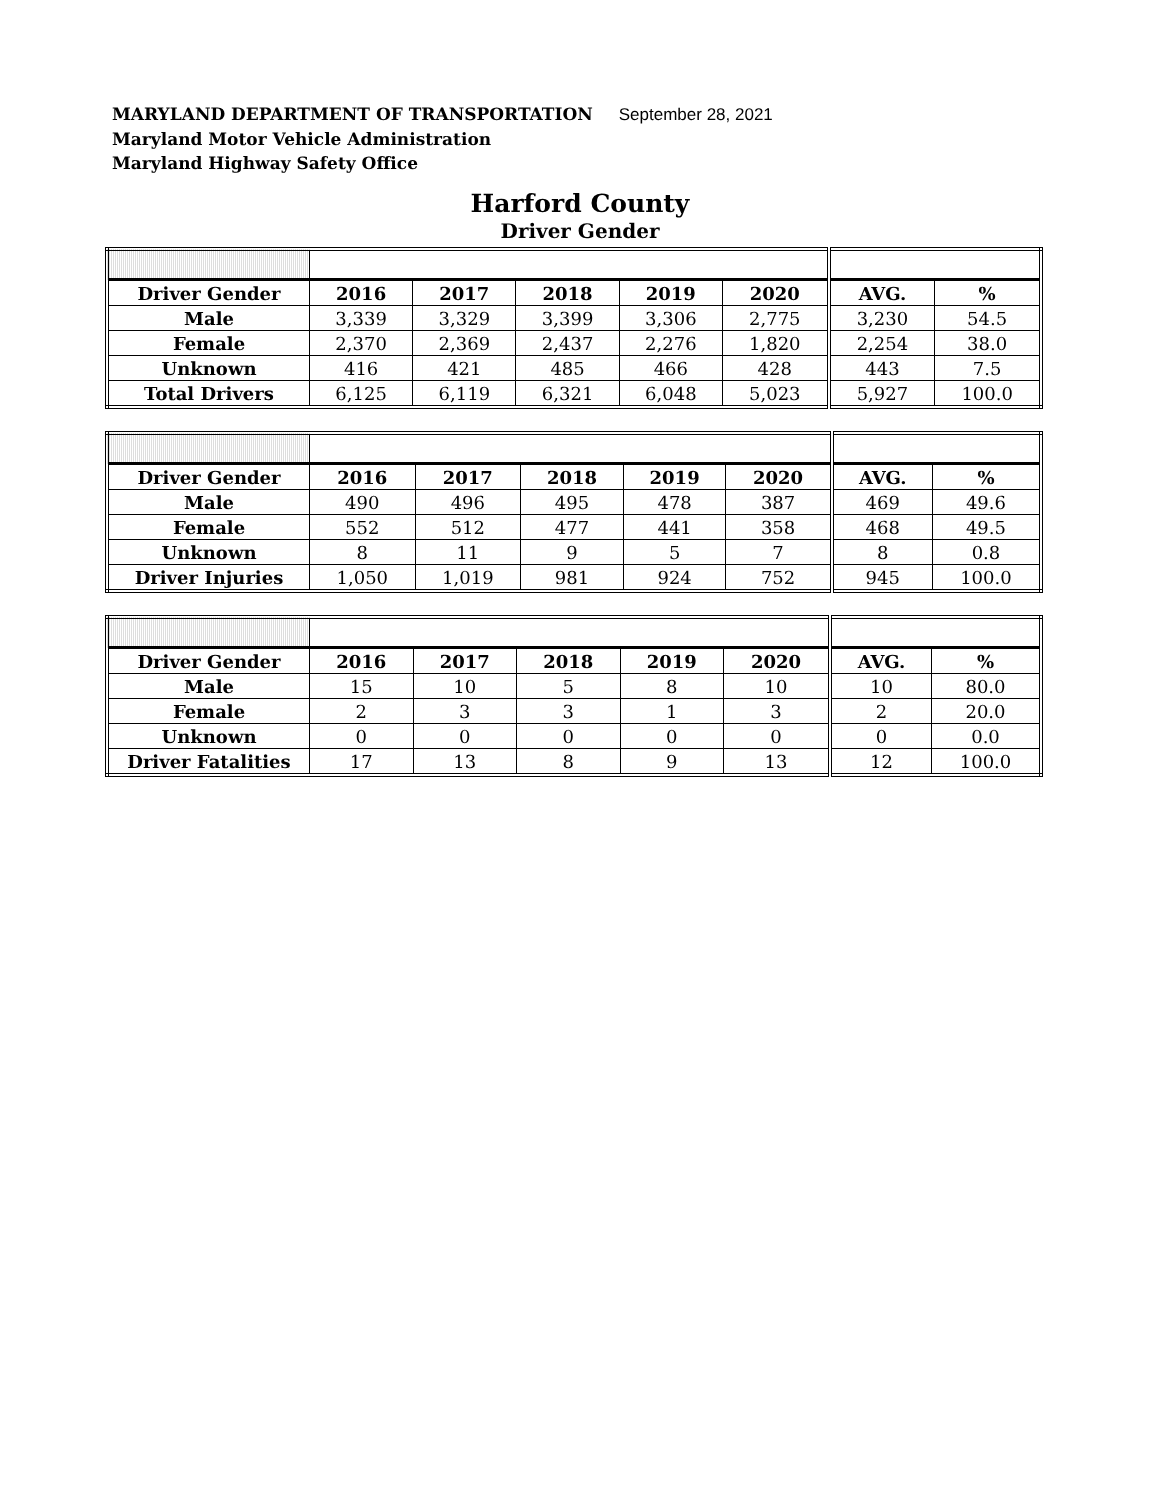MARYLAND DEPARTMENT OF TRANSPORTATION September 28, 2021
Maryland Motor Vehicle Administration
Maryland Highway Safety Office
Harford County
Driver Gender
| Driver Gender | 2016 | 2017 | 2018 | 2019 | 2020 | AVG. | % |
| --- | --- | --- | --- | --- | --- | --- | --- |
| Male | 3,339 | 3,329 | 3,399 | 3,306 | 2,775 | 3,230 | 54.5 |
| Female | 2,370 | 2,369 | 2,437 | 2,276 | 1,820 | 2,254 | 38.0 |
| Unknown | 416 | 421 | 485 | 466 | 428 | 443 | 7.5 |
| Total Drivers | 6,125 | 6,119 | 6,321 | 6,048 | 5,023 | 5,927 | 100.0 |
| Driver Gender | 2016 | 2017 | 2018 | 2019 | 2020 | AVG. | % |
| --- | --- | --- | --- | --- | --- | --- | --- |
| Male | 490 | 496 | 495 | 478 | 387 | 469 | 49.6 |
| Female | 552 | 512 | 477 | 441 | 358 | 468 | 49.5 |
| Unknown | 8 | 11 | 9 | 5 | 7 | 8 | 0.8 |
| Driver Injuries | 1,050 | 1,019 | 981 | 924 | 752 | 945 | 100.0 |
| Driver Gender | 2016 | 2017 | 2018 | 2019 | 2020 | AVG. | % |
| --- | --- | --- | --- | --- | --- | --- | --- |
| Male | 15 | 10 | 5 | 8 | 10 | 10 | 80.0 |
| Female | 2 | 3 | 3 | 1 | 3 | 2 | 20.0 |
| Unknown | 0 | 0 | 0 | 0 | 0 | 0 | 0.0 |
| Driver Fatalities | 17 | 13 | 8 | 9 | 13 | 12 | 100.0 |